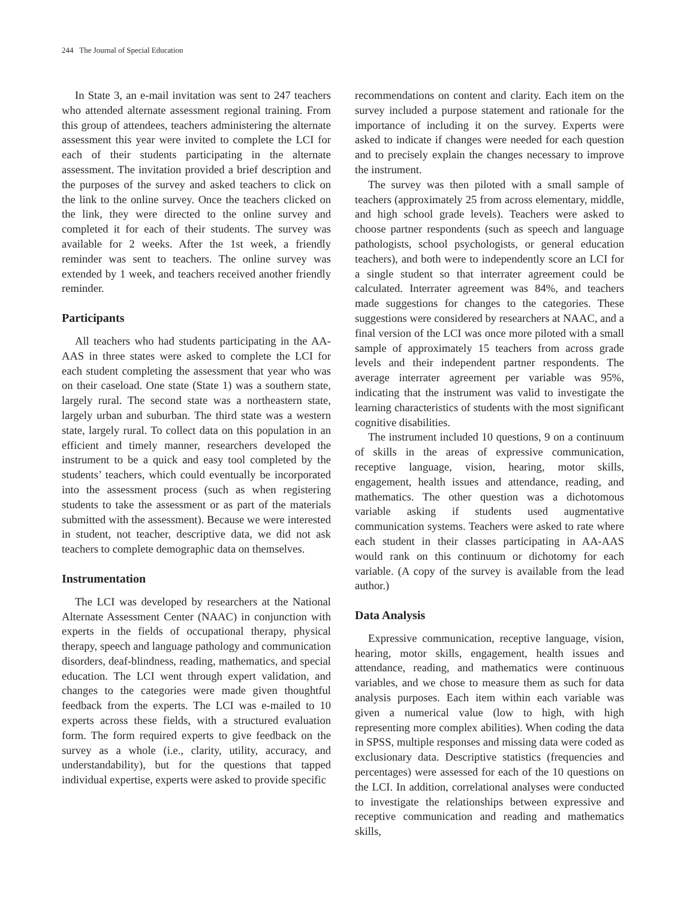244 The Journal of Special Education
In State 3, an e-mail invitation was sent to 247 teachers who attended alternate assessment regional training. From this group of attendees, teachers administering the alternate assessment this year were invited to complete the LCI for each of their students participating in the alternate assessment. The invitation provided a brief description and the purposes of the survey and asked teachers to click on the link to the online survey. Once the teachers clicked on the link, they were directed to the online survey and completed it for each of their students. The survey was available for 2 weeks. After the 1st week, a friendly reminder was sent to teachers. The online survey was extended by 1 week, and teachers received another friendly reminder.
Participants
All teachers who had students participating in the AA-AAS in three states were asked to complete the LCI for each student completing the assessment that year who was on their caseload. One state (State 1) was a southern state, largely rural. The second state was a northeastern state, largely urban and suburban. The third state was a western state, largely rural. To collect data on this population in an efficient and timely manner, researchers developed the instrument to be a quick and easy tool completed by the students’ teachers, which could eventually be incorporated into the assessment process (such as when registering students to take the assessment or as part of the materials submitted with the assessment). Because we were interested in student, not teacher, descriptive data, we did not ask teachers to complete demographic data on themselves.
Instrumentation
The LCI was developed by researchers at the National Alternate Assessment Center (NAAC) in conjunction with experts in the fields of occupational therapy, physical therapy, speech and language pathology and communication disorders, deaf-blindness, reading, mathematics, and special education. The LCI went through expert validation, and changes to the categories were made given thoughtful feedback from the experts. The LCI was e-mailed to 10 experts across these fields, with a structured evaluation form. The form required experts to give feedback on the survey as a whole (i.e., clarity, utility, accuracy, and understandability), but for the questions that tapped individual expertise, experts were asked to provide specific
recommendations on content and clarity. Each item on the survey included a purpose statement and rationale for the importance of including it on the survey. Experts were asked to indicate if changes were needed for each question and to precisely explain the changes necessary to improve the instrument.
The survey was then piloted with a small sample of teachers (approximately 25 from across elementary, middle, and high school grade levels). Teachers were asked to choose partner respondents (such as speech and language pathologists, school psychologists, or general education teachers), and both were to independently score an LCI for a single student so that interrater agreement could be calculated. Interrater agreement was 84%, and teachers made suggestions for changes to the categories. These suggestions were considered by researchers at NAAC, and a final version of the LCI was once more piloted with a small sample of approximately 15 teachers from across grade levels and their independent partner respondents. The average interrater agreement per variable was 95%, indicating that the instrument was valid to investigate the learning characteristics of students with the most significant cognitive disabilities.
The instrument included 10 questions, 9 on a continuum of skills in the areas of expressive communication, receptive language, vision, hearing, motor skills, engagement, health issues and attendance, reading, and mathematics. The other question was a dichotomous variable asking if students used augmentative communication systems. Teachers were asked to rate where each student in their classes participating in AA-AAS would rank on this continuum or dichotomy for each variable. (A copy of the survey is available from the lead author.)
Data Analysis
Expressive communication, receptive language, vision, hearing, motor skills, engagement, health issues and attendance, reading, and mathematics were continuous variables, and we chose to measure them as such for data analysis purposes. Each item within each variable was given a numerical value (low to high, with high representing more complex abilities). When coding the data in SPSS, multiple responses and missing data were coded as exclusionary data. Descriptive statistics (frequencies and percentages) were assessed for each of the 10 questions on the LCI. In addition, correlational analyses were conducted to investigate the relationships between expressive and receptive communication and reading and mathematics skills,